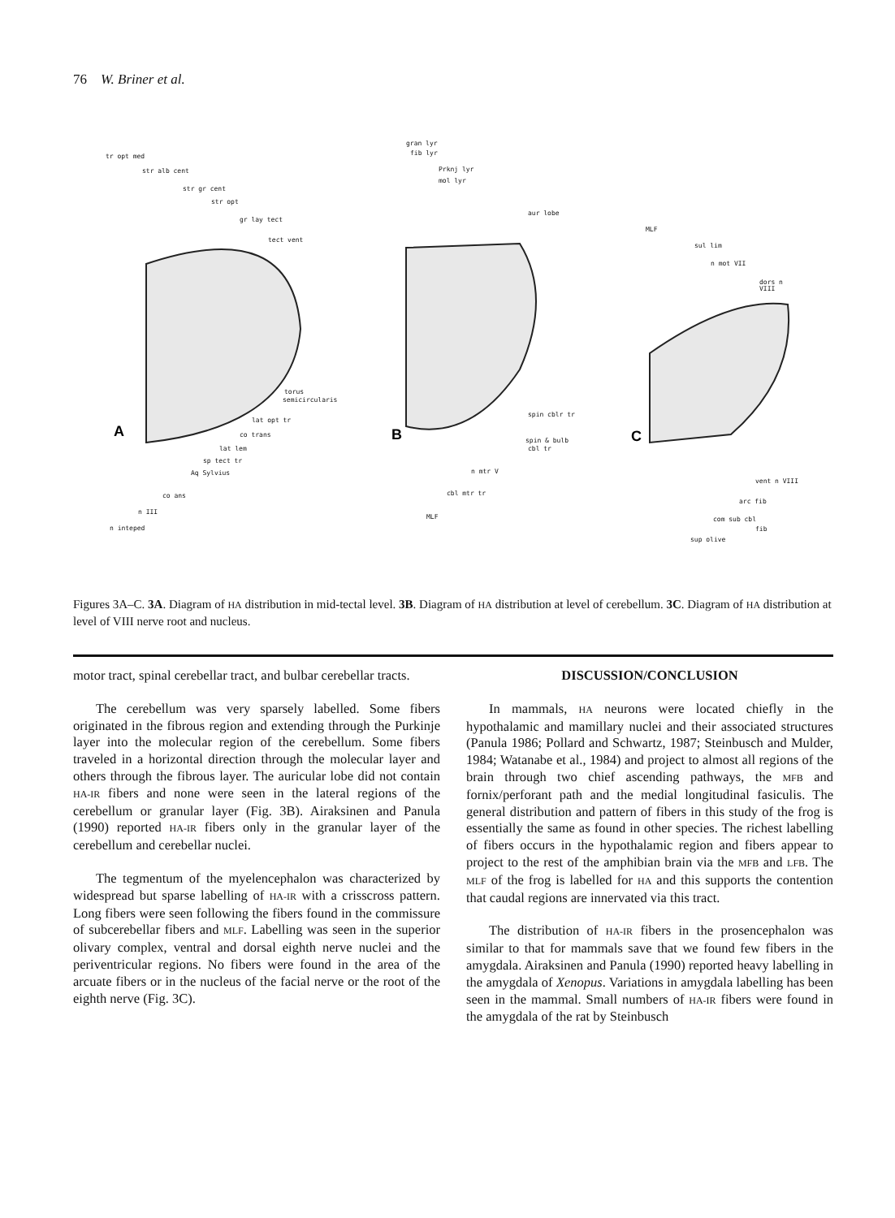76 W. Briner et al.
tr opt med
str alb cent
str gr cent
str opt
gr lay tect
tect vent
torus
semicircularis
lat opt tr
co trans
lat lem
sp tect tr
Aq Sylvius
co ans
n III
n inteped
gran lyr
fib lyr
Prknj lyr
mol lyr
aur lobe
spin cblr tr
spin & bulb
cbl tr
n mtr V
cbl mtr tr
MLF
MLF
sul lim
n mot VII
dors n
VIII
vent n VIII
arc fib
com sub cbl
fib
sup olive
A
B
C
Figures 3A–C. 3A. Diagram of HA distribution in mid-tectal level. 3B. Diagram of HA distribution at level of cerebellum. 3C. Diagram of HA distribution at level of VIII nerve root and nucleus.
motor tract, spinal cerebellar tract, and bulbar cerebellar tracts.
The cerebellum was very sparsely labelled. Some fibers originated in the fibrous region and extending through the Purkinje layer into the molecular region of the cerebellum. Some fibers traveled in a horizontal direction through the molecular layer and others through the fibrous layer. The auricular lobe did not contain HA-IR fibers and none were seen in the lateral regions of the cerebellum or granular layer (Fig. 3B). Airaksinen and Panula (1990) reported HA-IR fibers only in the granular layer of the cerebellum and cerebellar nuclei.
The tegmentum of the myelencephalon was characterized by widespread but sparse labelling of HA-IR with a crisscross pattern. Long fibers were seen following the fibers found in the commissure of subcerebellar fibers and MLF. Labelling was seen in the superior olivary complex, ventral and dorsal eighth nerve nuclei and the periventricular regions. No fibers were found in the area of the arcuate fibers or in the nucleus of the facial nerve or the root of the eighth nerve (Fig. 3C).
DISCUSSION/CONCLUSION
In mammals, HA neurons were located chiefly in the hypothalamic and mamillary nuclei and their associated structures (Panula 1986; Pollard and Schwartz, 1987; Steinbusch and Mulder, 1984; Watanabe et al., 1984) and project to almost all regions of the brain through two chief ascending pathways, the MFB and fornix/perforant path and the medial longitudinal fasiculis. The general distribution and pattern of fibers in this study of the frog is essentially the same as found in other species. The richest labelling of fibers occurs in the hypothalamic region and fibers appear to project to the rest of the amphibian brain via the MFB and LFB. The MLF of the frog is labelled for HA and this supports the contention that caudal regions are innervated via this tract.
The distribution of HA-IR fibers in the prosencephalon was similar to that for mammals save that we found few fibers in the amygdala. Airaksinen and Panula (1990) reported heavy labelling in the amygdala of Xenopus. Variations in amygdala labelling has been seen in the mammal. Small numbers of HA-IR fibers were found in the amygdala of the rat by Steinbusch